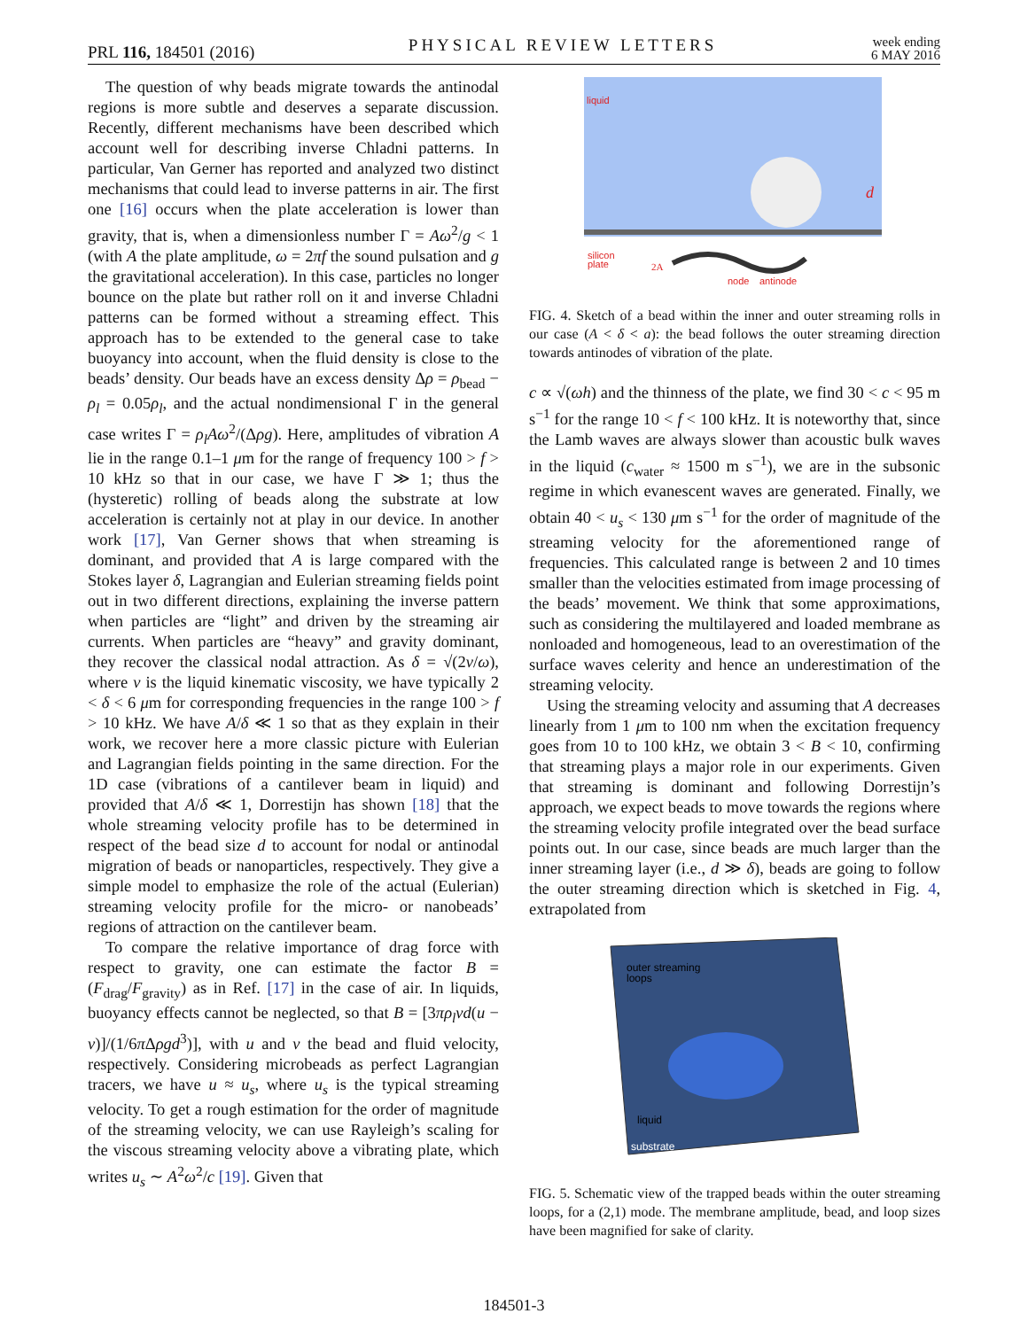PRL 116, 184501 (2016) PHYSICAL REVIEW LETTERS week ending
6 MAY 2016
The question of why beads migrate towards the antinodal regions is more subtle and deserves a separate discussion. Recently, different mechanisms have been described which account well for describing inverse Chladni patterns. In particular, Van Gerner has reported and analyzed two distinct mechanisms that could lead to inverse patterns in air. The first one [16] occurs when the plate acceleration is lower than gravity, that is, when a dimensionless number Γ = Aω<sup>2</sup>/g < 1 (with A the plate amplitude, ω = 2πf the sound pulsation and g the gravitational acceleration). In this case, particles no longer bounce on the plate but rather roll on it and inverse Chladni patterns can be formed without a streaming effect. This approach has to be extended to the general case to take buoyancy into account, when the fluid density is close to the beads’ density. Our beads have an excess density Δρ = ρ<sub>bead</sub> − ρ<sub>l</sub> = 0.05ρ<sub>l</sub>, and the actual nondimensional Γ in the general case writes Γ = ρ<sub>l</sub>Aω<sup>2</sup>/(Δρg). Here, amplitudes of vibration A lie in the range 0.1–1 μm for the range of frequency 100 > f > 10 kHz so that in our case, we have Γ ≫ 1; thus the (hysteretic) rolling of beads along the substrate at low acceleration is certainly not at play in our device. In another work [17], Van Gerner shows that when streaming is dominant, and provided that A is large compared with the Stokes layer δ, Lagrangian and Eulerian streaming fields point out in two different directions, explaining the inverse pattern when particles are “light” and driven by the streaming air currents. When particles are “heavy” and gravity dominant, they recover the classical nodal attraction. As δ = √(2ν/ω), where ν is the liquid kinematic viscosity, we have typically 2 < δ < 6 μm for corresponding frequencies in the range 100 > f > 10 kHz. We have A/δ ≪ 1 so that as they explain in their work, we recover here a more classic picture with Eulerian and Lagrangian fields pointing in the same direction. For the 1D case (vibrations of a cantilever beam in liquid) and provided that A/δ ≪ 1, Dorrestijn has shown [18] that the whole streaming velocity profile has to be determined in respect of the bead size d to account for nodal or antinodal migration of beads or nanoparticles, respectively. They give a simple model to emphasize the role of the actual (Eulerian) streaming velocity profile for the micro- or nanobeads’ regions of attraction on the cantilever beam.
To compare the relative importance of drag force with respect to gravity, one can estimate the factor B = (F<sub>drag</sub>/F<sub>gravity</sub>) as in Ref. [17] in the case of air. In liquids, buoyancy effects cannot be neglected, so that B = [3πρ<sub>l</sub>νd(u − v)]/(1/6π Δρgd<sup>3</sup>)], with u and v the bead and fluid velocity, respectively. Considering microbeads as perfect Lagrangian tracers, we have u ≈ u<sub>s</sub>, where u<sub>s</sub> is the typical streaming velocity. To get a rough estimation for the order of magnitude of the streaming velocity, we can use Rayleigh’s scaling for the viscous streaming velocity above a vibrating plate, which writes u<sub>s</sub> ∼ A<sup>2</sup>ω<sup>2</sup>/c [19]. Given that
liquid
d
silicon
plate
2A
node
antinode
FIG. 4. Sketch of a bead within the inner and outer streaming rolls in our case (A < δ < a): the bead follows the outer streaming direction towards antinodes of vibration of the plate.
c ∝ √(ωh) and the thinness of the plate, we find 30 < c < 95 m s<sup>−1</sup> for the range 10 < f < 100 kHz. It is noteworthy that, since the Lamb waves are always slower than acoustic bulk waves in the liquid (c<sub>water</sub> ≈ 1500 m s<sup>−1</sup>), we are in the subsonic regime in which evanescent waves are generated. Finally, we obtain 40 < u<sub>s</sub> < 130 μm s<sup>−1</sup> for the order of magnitude of the streaming velocity for the aforementioned range of frequencies. This calculated range is between 2 and 10 times smaller than the velocities estimated from image processing of the beads’ movement. We think that some approximations, such as considering the multilayered and loaded membrane as nonloaded and homogeneous, lead to an overestimation of the surface waves celerity and hence an underestimation of the streaming velocity.
Using the streaming velocity and assuming that A decreases linearly from 1 μm to 100 nm when the excitation frequency goes from 10 to 100 kHz, we obtain 3 < B < 10, confirming that streaming plays a major role in our experiments. Given that streaming is dominant and following Dorrestijn’s approach, we expect beads to move towards the regions where the streaming velocity profile integrated over the bead surface points out. In our case, since beads are much larger than the inner streaming layer (i.e., d ≫ δ), beads are going to follow the outer streaming direction which is sketched in Fig. 4, extrapolated from
outer streaming
loops
liquid
substrate
FIG. 5. Schematic view of the trapped beads within the outer streaming loops, for a (2,1) mode. The membrane amplitude, bead, and loop sizes have been magnified for sake of clarity.
184501-3